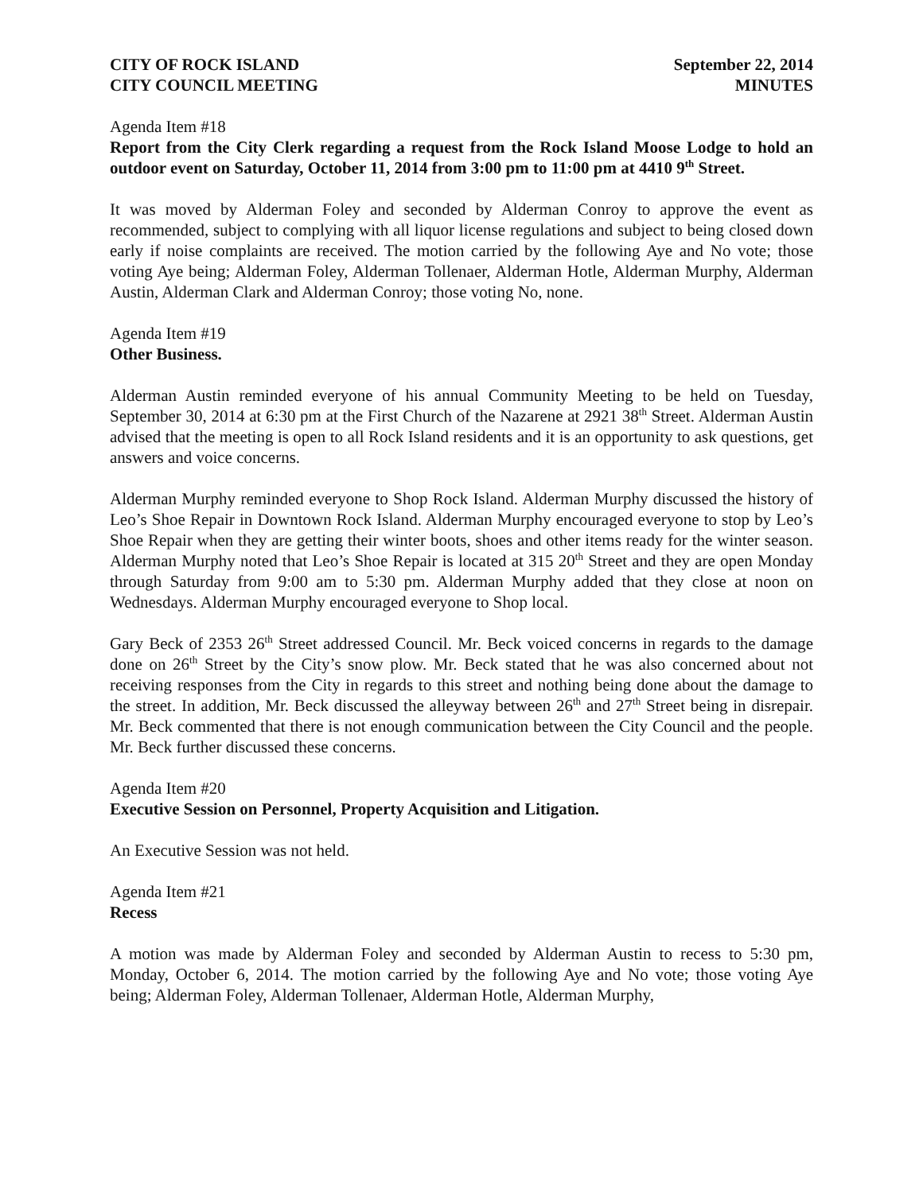CITY OF ROCK ISLAND
CITY COUNCIL MEETING
September 22, 2014
MINUTES
Agenda Item #18
Report from the City Clerk regarding a request from the Rock Island Moose Lodge to hold an outdoor event on Saturday, October 11, 2014 from 3:00 pm to 11:00 pm at 4410 9<sup>th</sup> Street.
It was moved by Alderman Foley and seconded by Alderman Conroy to approve the event as recommended, subject to complying with all liquor license regulations and subject to being closed down early if noise complaints are received. The motion carried by the following Aye and No vote; those voting Aye being; Alderman Foley, Alderman Tollenaer, Alderman Hotle, Alderman Murphy, Alderman Austin, Alderman Clark and Alderman Conroy; those voting No, none.
Agenda Item #19
Other Business.
Alderman Austin reminded everyone of his annual Community Meeting to be held on Tuesday, September 30, 2014 at 6:30 pm at the First Church of the Nazarene at 2921 38<sup>th</sup> Street. Alderman Austin advised that the meeting is open to all Rock Island residents and it is an opportunity to ask questions, get answers and voice concerns.
Alderman Murphy reminded everyone to Shop Rock Island. Alderman Murphy discussed the history of Leo’s Shoe Repair in Downtown Rock Island. Alderman Murphy encouraged everyone to stop by Leo’s Shoe Repair when they are getting their winter boots, shoes and other items ready for the winter season. Alderman Murphy noted that Leo’s Shoe Repair is located at 315 20<sup>th</sup> Street and they are open Monday through Saturday from 9:00 am to 5:30 pm. Alderman Murphy added that they close at noon on Wednesdays. Alderman Murphy encouraged everyone to Shop local.
Gary Beck of 2353 26<sup>th</sup> Street addressed Council. Mr. Beck voiced concerns in regards to the damage done on 26<sup>th</sup> Street by the City’s snow plow. Mr. Beck stated that he was also concerned about not receiving responses from the City in regards to this street and nothing being done about the damage to the street. In addition, Mr. Beck discussed the alleyway between 26<sup>th</sup> and 27<sup>th</sup> Street being in disrepair. Mr. Beck commented that there is not enough communication between the City Council and the people. Mr. Beck further discussed these concerns.
Agenda Item #20
Executive Session on Personnel, Property Acquisition and Litigation.
An Executive Session was not held.
Agenda Item #21
Recess
A motion was made by Alderman Foley and seconded by Alderman Austin to recess to 5:30 pm, Monday, October 6, 2014. The motion carried by the following Aye and No vote; those voting Aye being; Alderman Foley, Alderman Tollenaer, Alderman Hotle, Alderman Murphy,